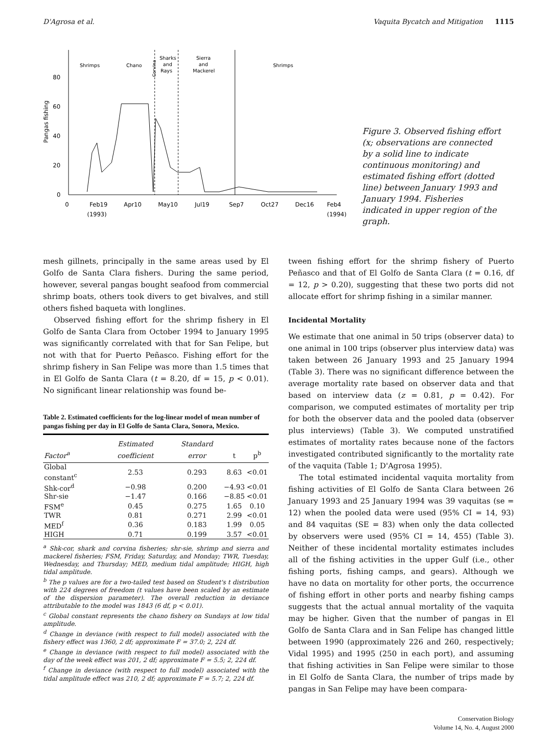D'Agrosa et al. Vaquita Bycatch and Mitigation 1115
80
60
40
20
0
Pangas fishing
Shrimps
Chano
Corvina
Sharks
and
Rays
Sierra
and
Mackerel
Shrimps
0
Feb19
Apr10
May10
Jul19
Sep7
Oct27
Dec16
Feb4
(1993)
(1994)
Figure 3. Observed fishing effort (x; observations are connected by a solid line to indicate continuous monitoring) and estimated fishing effort (dotted line) between January 1993 and January 1994. Fisheries indicated in upper region of the graph.
mesh gillnets, principally in the same areas used by El Golfo de Santa Clara fishers. During the same period, however, several pangas bought seafood from commercial shrimp boats, others took divers to get bivalves, and still others fished baqueta with longlines.
Observed fishing effort for the shrimp fishery in El Golfo de Santa Clara from October 1994 to January 1995 was significantly correlated with that for San Felipe, but not with that for Puerto Peñasco. Fishing effort for the shrimp fishery in San Felipe was more than 1.5 times that in El Golfo de Santa Clara (t = 8.20, df = 15, p < 0.01). No significant linear relationship was found be-
Table 2. Estimated coefficients for the log-linear model of mean number of pangas fishing per day in El Golfo de Santa Clara, Sonora, Mexico.
| Factor<sup>a</sup> | Estimated coefficient | Standard error | t | p<sup>b</sup> |
| --- | --- | --- | --- | --- |
| Global constant<sup>c</sup> | 2.53 | 0.293 | 8.63 | <0.01 |
| Shk-cor<sup>d</sup> | −0.98 | 0.200 | −4.93 | <0.01 |
| Shr-sie | −1.47 | 0.166 | −8.85 | <0.01 |
| FSM<sup>e</sup> | 0.45 | 0.275 | 1.65 | 0.10 |
| TWR | 0.81 | 0.271 | 2.99 | <0.01 |
| MED<sup>f</sup> | 0.36 | 0.183 | 1.99 | 0.05 |
| HIGH | 0.71 | 0.199 | 3.57 | <0.01 |
<sup>a</sup> Shk-cor, shark and corvina fisheries; shr-sie, shrimp and sierra and mackerel fisheries; FSM, Friday, Saturday, and Monday; TWR, Tuesday, Wednesday, and Thursday; MED, medium tidal amplitude; HIGH, high tidal amplitude.
<sup>b</sup> The p values are for a two-tailed test based on Student's t distribution with 224 degrees of freedom (t values have been scaled by an estimate of the dispersion parameter). The overall reduction in deviance attributable to the model was 1843 (6 df, p < 0.01).
<sup>c</sup> Global constant represents the chano fishery on Sundays at low tidal amplitude.
<sup>d</sup> Change in deviance (with respect to full model) associated with the fishery effect was 1360, 2 df; approximate F = 37.0; 2, 224 df.
<sup>e</sup> Change in deviance (with respect to full model) associated with the day of the week effect was 201, 2 df; approximate F = 5.5; 2, 224 df.
<sup>f</sup> Change in deviance (with respect to full model) associated with the tidal amplitude effect was 210, 2 df; approximate F = 5.7; 2, 224 df.
tween fishing effort for the shrimp fishery of Puerto Peñasco and that of El Golfo de Santa Clara (t = 0.16, df = 12, p > 0.20), suggesting that these two ports did not allocate effort for shrimp fishing in a similar manner.
Incidental Mortality
We estimate that one animal in 50 trips (observer data) to one animal in 100 trips (observer plus interview data) was taken between 26 January 1993 and 25 January 1994 (Table 3). There was no significant difference between the average mortality rate based on observer data and that based on interview data (z = 0.81, p = 0.42). For comparison, we computed estimates of mortality per trip for both the observer data and the pooled data (observer plus interviews) (Table 3). We computed unstratified estimates of mortality rates because none of the factors investigated contributed significantly to the mortality rate of the vaquita (Table 1; D'Agrosa 1995).
The total estimated incidental vaquita mortality from fishing activities of El Golfo de Santa Clara between 26 January 1993 and 25 January 1994 was 39 vaquitas (se = 12) when the pooled data were used (95% CI = 14, 93) and 84 vaquitas (SE = 83) when only the data collected by observers were used (95% CI = 14, 455) (Table 3). Neither of these incidental mortality estimates includes all of the fishing activities in the upper Gulf (i.e., other fishing ports, fishing camps, and gears). Although we have no data on mortality for other ports, the occurrence of fishing effort in other ports and nearby fishing camps suggests that the actual annual mortality of the vaquita may be higher. Given that the number of pangas in El Golfo de Santa Clara and in San Felipe has changed little between 1990 (approximately 226 and 260, respectively; Vidal 1995) and 1995 (250 in each port), and assuming that fishing activities in San Felipe were similar to those in El Golfo de Santa Clara, the number of trips made by pangas in San Felipe may have been compara-
Conservation Biology
Volume 14, No. 4, August 2000